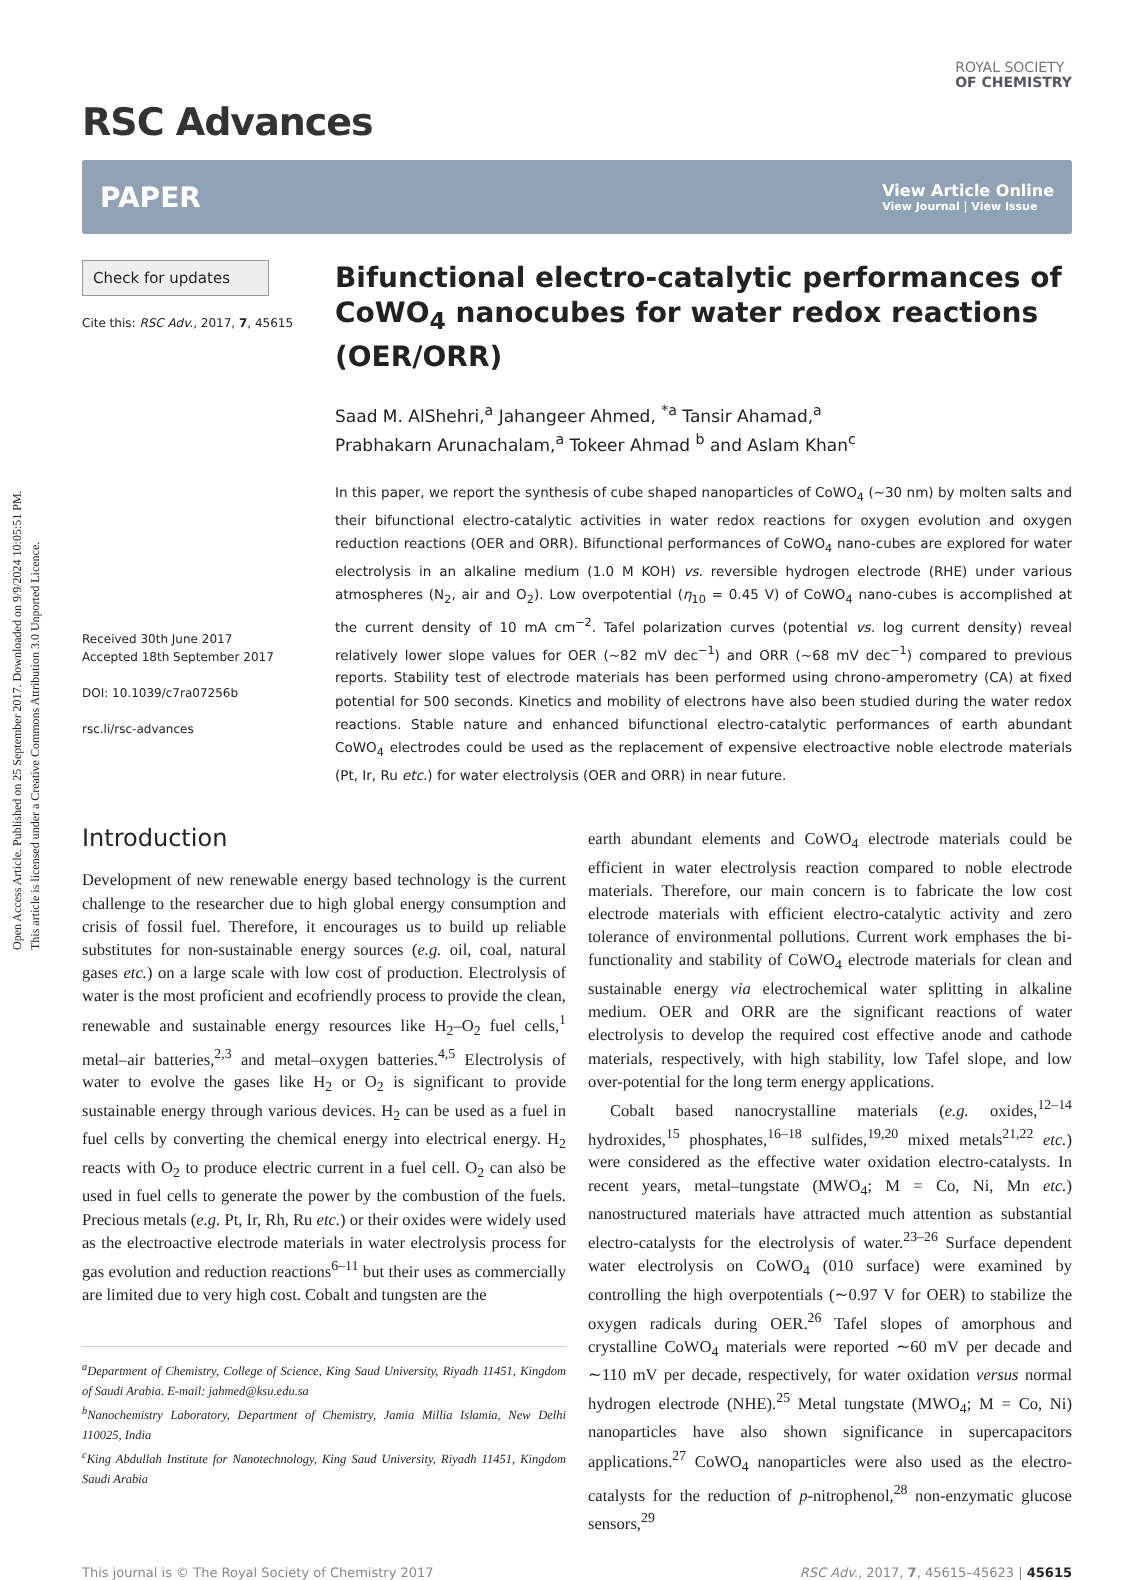Open Access Article. Published on 25 September 2017. Downloaded on 9/9/2024 10:05:51 PM.
This article is licensed under a Creative Commons Attribution 3.0 Unported Licence.
RSC Advances
ROYAL SOCIETY
OF CHEMISTRY
PAPER View Article Online
View Journal | View Issue
Check for updates
Cite this: RSC Adv., 2017, 7, 45615
Received 30th June 2017
Accepted 18th September 2017
DOI: 10.1039/c7ra07256b
rsc.li/rsc-advances
Bifunctional electro-catalytic performances of CoWO<sub>4</sub> nanocubes for water redox reactions (OER/ORR)
Saad M. AlShehri,<sup>a</sup> Jahangeer Ahmed, <sup>*a</sup> Tansir Ahamad,<sup>a</sup>
Prabhakarn Arunachalam,<sup>a</sup> Tokeer Ahmad <sup>b</sup> and Aslam Khan<sup>c</sup>
In this paper, we report the synthesis of cube shaped nanoparticles of CoWO<sub>4</sub> (∼30 nm) by molten salts and their bifunctional electro-catalytic activities in water redox reactions for oxygen evolution and oxygen reduction reactions (OER and ORR). Bifunctional performances of CoWO<sub>4</sub> nano-cubes are explored for water electrolysis in an alkaline medium (1.0 M KOH) vs. reversible hydrogen electrode (RHE) under various atmospheres (N<sub>2</sub>, air and O<sub>2</sub>). Low overpotential (η<sub>10</sub> = 0.45 V) of CoWO<sub>4</sub> nano-cubes is accomplished at the current density of 10 mA cm<sup>−2</sup>. Tafel polarization curves (potential vs. log current density) reveal relatively lower slope values for OER (∼82 mV dec<sup>−1</sup>) and ORR (∼68 mV dec<sup>−1</sup>) compared to previous reports. Stability test of electrode materials has been performed using chrono-amperometry (CA) at fixed potential for 500 seconds. Kinetics and mobility of electrons have also been studied during the water redox reactions. Stable nature and enhanced bifunctional electro-catalytic performances of earth abundant CoWO<sub>4</sub> electrodes could be used as the replacement of expensive electroactive noble electrode materials (Pt, Ir, Ru etc.) for water electrolysis (OER and ORR) in near future.
Introduction
Development of new renewable energy based technology is the current challenge to the researcher due to high global energy consumption and crisis of fossil fuel. Therefore, it encourages us to build up reliable substitutes for non-sustainable energy sources (e.g. oil, coal, natural gases etc.) on a large scale with low cost of production. Electrolysis of water is the most proficient and ecofriendly process to provide the clean, renewable and sustainable energy resources like H<sub>2</sub>–O<sub>2</sub> fuel cells,<sup>1</sup> metal–air batteries,<sup>2,3</sup> and metal–oxygen batteries.<sup>4,5</sup> Electrolysis of water to evolve the gases like H<sub>2</sub> or O<sub>2</sub> is significant to provide sustainable energy through various devices. H<sub>2</sub> can be used as a fuel in fuel cells by converting the chemical energy into electrical energy. H<sub>2</sub> reacts with O<sub>2</sub> to produce electric current in a fuel cell. O<sub>2</sub> can also be used in fuel cells to generate the power by the combustion of the fuels. Precious metals (e.g. Pt, Ir, Rh, Ru etc.) or their oxides were widely used as the electroactive electrode materials in water electrolysis process for gas evolution and reduction reactions<sup>6–11</sup> but their uses as commercially are limited due to very high cost. Cobalt and tungsten are the
<sup>a</sup> Department of Chemistry, College of Science, King Saud University, Riyadh 11451, Kingdom of Saudi Arabia. E-mail: jahmed@ksu.edu.sa
<sup>b</sup> Nanochemistry Laboratory, Department of Chemistry, Jamia Millia Islamia, New Delhi 110025, India
<sup>c</sup> King Abdullah Institute for Nanotechnology, King Saud University, Riyadh 11451, Kingdom Saudi Arabia
earth abundant elements and CoWO<sub>4</sub> electrode materials could be efficient in water electrolysis reaction compared to noble electrode materials. Therefore, our main concern is to fabricate the low cost electrode materials with efficient electro-catalytic activity and zero tolerance of environmental pollutions. Current work emphases the bi-functionality and stability of CoWO<sub>4</sub> electrode materials for clean and sustainable energy via electrochemical water splitting in alkaline medium. OER and ORR are the significant reactions of water electrolysis to develop the required cost effective anode and cathode materials, respectively, with high stability, low Tafel slope, and low over-potential for the long term energy applications.
Cobalt based nanocrystalline materials (e.g. oxides,<sup>12–14</sup> hydroxides,<sup>15</sup> phosphates,<sup>16–18</sup> sulfides,<sup>19,20</sup> mixed metals<sup>21,22</sup> etc.) were considered as the effective water oxidation electro-catalysts. In recent years, metal–tungstate (MWO<sub>4</sub>; M = Co, Ni, Mn etc.) nanostructured materials have attracted much attention as substantial electro-catalysts for the electrolysis of water.<sup>23–26</sup> Surface dependent water electrolysis on CoWO<sub>4</sub> (010 surface) were examined by controlling the high overpotentials (∼0.97 V for OER) to stabilize the oxygen radicals during OER.<sup>26</sup> Tafel slopes of amorphous and crystalline CoWO<sub>4</sub> materials were reported ∼60 mV per decade and ∼110 mV per decade, respectively, for water oxidation versus normal hydrogen electrode (NHE).<sup>25</sup> Metal tungstate (MWO<sub>4</sub>; M = Co, Ni) nanoparticles have also shown significance in supercapacitors applications.<sup>27</sup> CoWO<sub>4</sub> nanoparticles were also used as the electro-catalysts for the reduction of p-nitrophenol,<sup>28</sup> non-enzymatic glucose sensors,<sup>29</sup>
This journal is © The Royal Society of Chemistry 2017 RSC Adv., 2017, 7, 45615–45623 | 45615